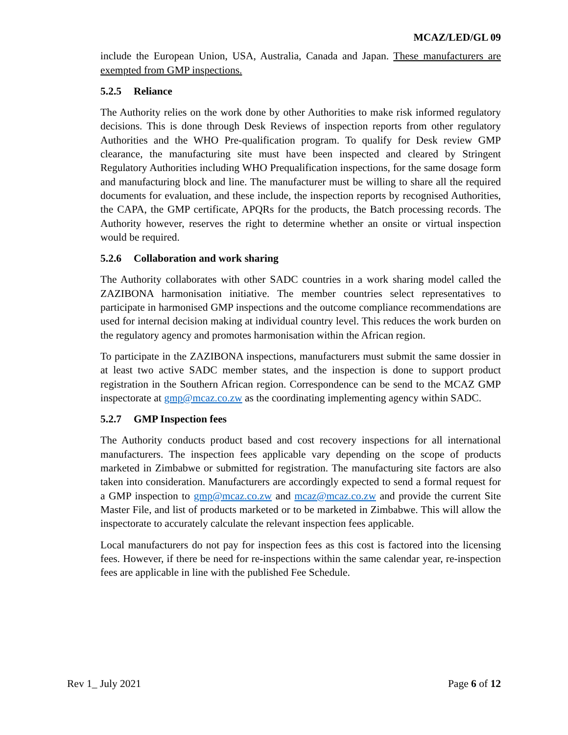MCAZ/LED/GL 09
include the European Union, USA, Australia, Canada and Japan. These manufacturers are exempted from GMP inspections.
5.2.5 Reliance
The Authority relies on the work done by other Authorities to make risk informed regulatory decisions. This is done through Desk Reviews of inspection reports from other regulatory Authorities and the WHO Pre-qualification program. To qualify for Desk review GMP clearance, the manufacturing site must have been inspected and cleared by Stringent Regulatory Authorities including WHO Prequalification inspections, for the same dosage form and manufacturing block and line. The manufacturer must be willing to share all the required documents for evaluation, and these include, the inspection reports by recognised Authorities, the CAPA, the GMP certificate, APQRs for the products, the Batch processing records. The Authority however, reserves the right to determine whether an onsite or virtual inspection would be required.
5.2.6 Collaboration and work sharing
The Authority collaborates with other SADC countries in a work sharing model called the ZAZIBONA harmonisation initiative. The member countries select representatives to participate in harmonised GMP inspections and the outcome compliance recommendations are used for internal decision making at individual country level. This reduces the work burden on the regulatory agency and promotes harmonisation within the African region.
To participate in the ZAZIBONA inspections, manufacturers must submit the same dossier in at least two active SADC member states, and the inspection is done to support product registration in the Southern African region. Correspondence can be send to the MCAZ GMP inspectorate at gmp@mcaz.co.zw as the coordinating implementing agency within SADC.
5.2.7 GMP Inspection fees
The Authority conducts product based and cost recovery inspections for all international manufacturers. The inspection fees applicable vary depending on the scope of products marketed in Zimbabwe or submitted for registration. The manufacturing site factors are also taken into consideration. Manufacturers are accordingly expected to send a formal request for a GMP inspection to gmp@mcaz.co.zw and mcaz@mcaz.co.zw and provide the current Site Master File, and list of products marketed or to be marketed in Zimbabwe. This will allow the inspectorate to accurately calculate the relevant inspection fees applicable.
Local manufacturers do not pay for inspection fees as this cost is factored into the licensing fees. However, if there be need for re-inspections within the same calendar year, re-inspection fees are applicable in line with the published Fee Schedule.
Rev 1_ July 2021 Page 6 of 12